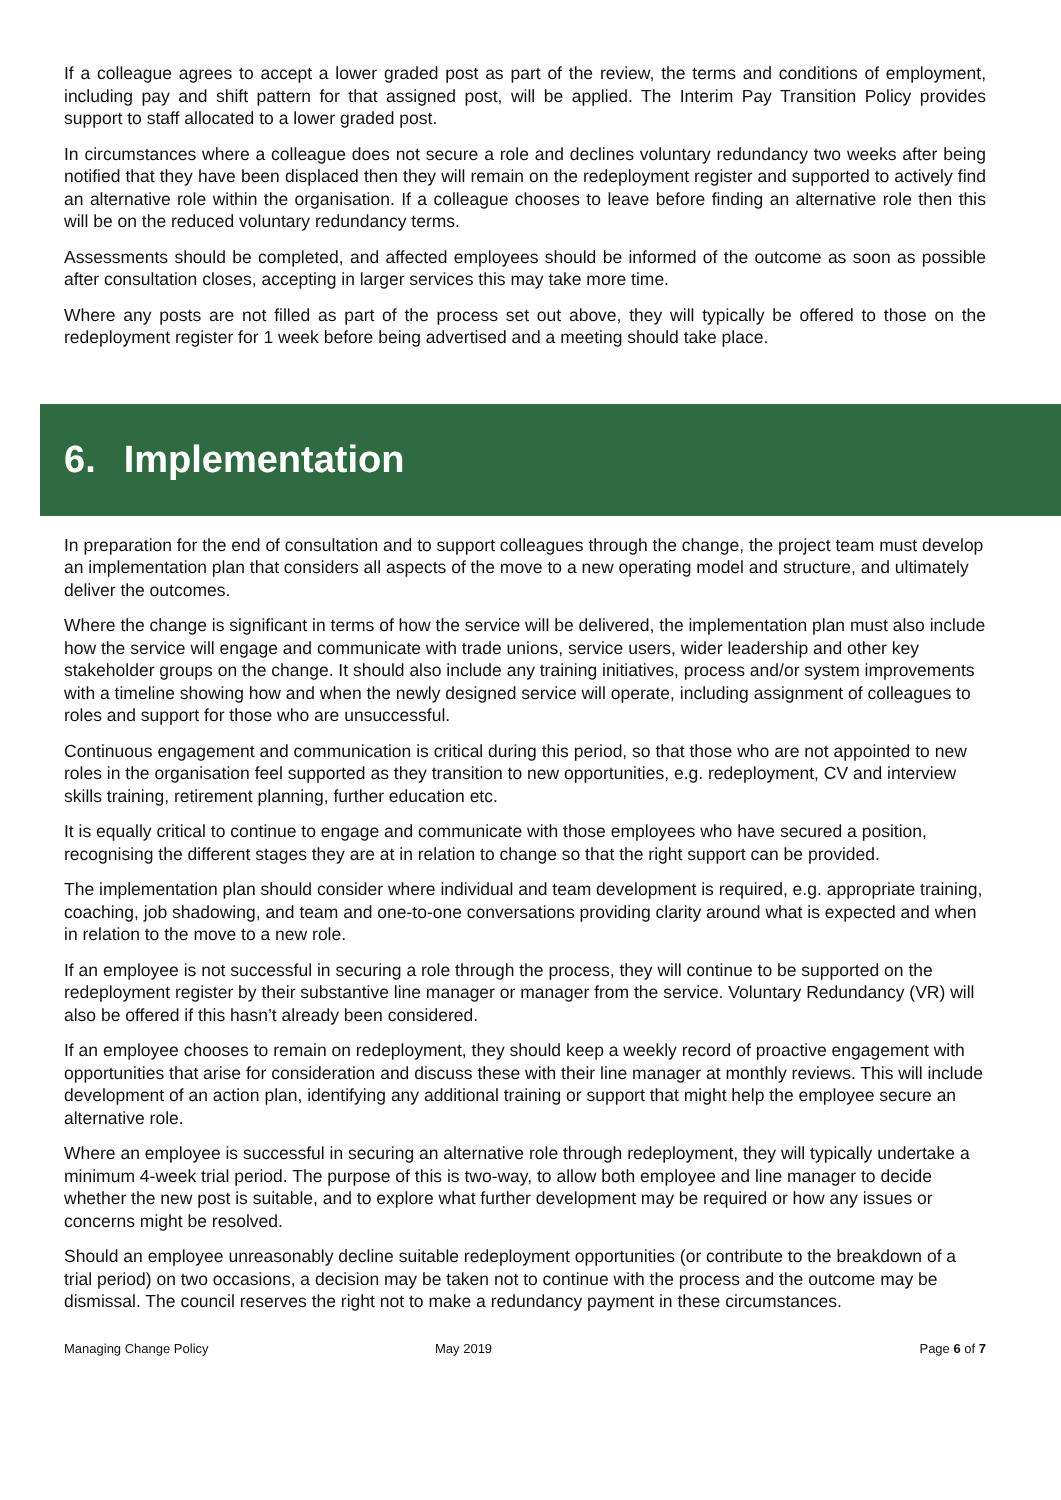If a colleague agrees to accept a lower graded post as part of the review, the terms and conditions of employment, including pay and shift pattern for that assigned post, will be applied. The Interim Pay Transition Policy provides support to staff allocated to a lower graded post.
In circumstances where a colleague does not secure a role and declines voluntary redundancy two weeks after being notified that they have been displaced then they will remain on the redeployment register and supported to actively find an alternative role within the organisation. If a colleague chooses to leave before finding an alternative role then this will be on the reduced voluntary redundancy terms.
Assessments should be completed, and affected employees should be informed of the outcome as soon as possible after consultation closes, accepting in larger services this may take more time.
Where any posts are not filled as part of the process set out above, they will typically be offered to those on the redeployment register for 1 week before being advertised and a meeting should take place.
6. Implementation
In preparation for the end of consultation and to support colleagues through the change, the project team must develop an implementation plan that considers all aspects of the move to a new operating model and structure, and ultimately deliver the outcomes.
Where the change is significant in terms of how the service will be delivered, the implementation plan must also include how the service will engage and communicate with trade unions, service users, wider leadership and other key stakeholder groups on the change. It should also include any training initiatives, process and/or system improvements with a timeline showing how and when the newly designed service will operate, including assignment of colleagues to roles and support for those who are unsuccessful.
Continuous engagement and communication is critical during this period, so that those who are not appointed to new roles in the organisation feel supported as they transition to new opportunities, e.g. redeployment, CV and interview skills training, retirement planning, further education etc.
It is equally critical to continue to engage and communicate with those employees who have secured a position, recognising the different stages they are at in relation to change so that the right support can be provided.
The implementation plan should consider where individual and team development is required, e.g. appropriate training, coaching, job shadowing, and team and one-to-one conversations providing clarity around what is expected and when in relation to the move to a new role.
If an employee is not successful in securing a role through the process, they will continue to be supported on the redeployment register by their substantive line manager or manager from the service. Voluntary Redundancy (VR) will also be offered if this hasn’t already been considered.
If an employee chooses to remain on redeployment, they should keep a weekly record of proactive engagement with opportunities that arise for consideration and discuss these with their line manager at monthly reviews. This will include development of an action plan, identifying any additional training or support that might help the employee secure an alternative role.
Where an employee is successful in securing an alternative role through redeployment, they will typically undertake a minimum 4-week trial period. The purpose of this is two-way, to allow both employee and line manager to decide whether the new post is suitable, and to explore what further development may be required or how any issues or concerns might be resolved.
Should an employee unreasonably decline suitable redeployment opportunities (or contribute to the breakdown of a trial period) on two occasions, a decision may be taken not to continue with the process and the outcome may be dismissal. The council reserves the right not to make a redundancy payment in these circumstances.
Managing Change Policy May 2019 Page 6 of 7